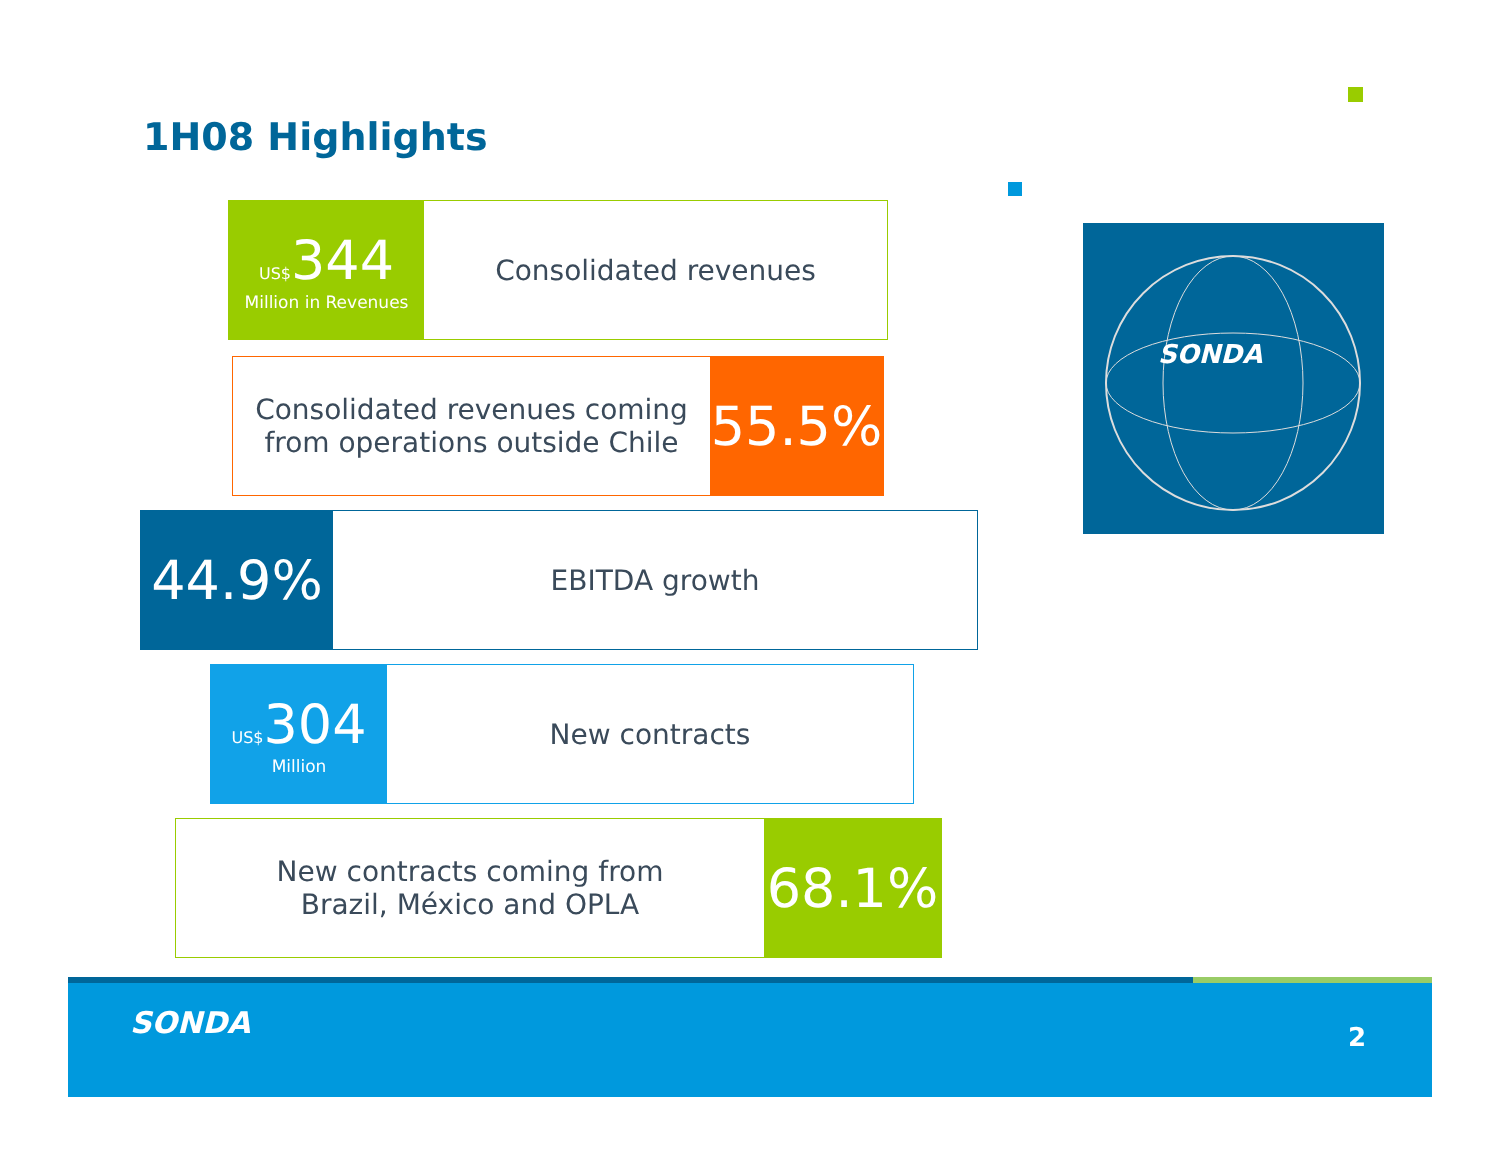1H08 Highlights
US$344
Million in Revenues
Consolidated revenues
Consolidated revenues coming
from operations outside Chile
55.5%
44.9%
EBITDA growth
US$304
Million
New contracts
New contracts coming from
Brazil, México and OPLA
68.1%
SONDA
SONDA 2